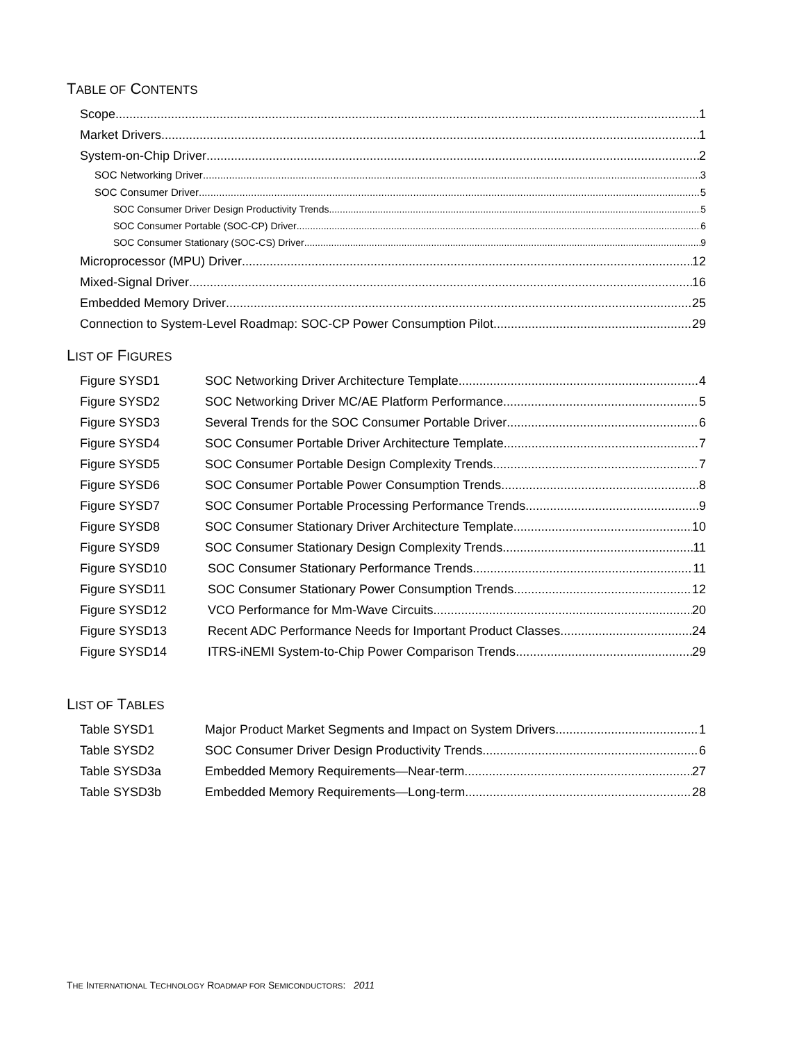TABLE OF CONTENTS
Scope 1
Market Drivers 1
System-on-Chip Driver 2
SOC Networking Driver 3
SOC Consumer Driver 5
SOC Consumer Driver Design Productivity Trends 5
SOC Consumer Portable (SOC-CP) Driver 6
SOC Consumer Stationary (SOC-CS) Driver 9
Microprocessor (MPU) Driver 12
Mixed-Signal Driver 16
Embedded Memory Driver 25
Connection to System-Level Roadmap: SOC-CP Power Consumption Pilot 29
LIST OF FIGURES
Figure SYSD1 SOC Networking Driver Architecture Template 4
Figure SYSD2 SOC Networking Driver MC/AE Platform Performance 5
Figure SYSD3 Several Trends for the SOC Consumer Portable Driver 6
Figure SYSD4 SOC Consumer Portable Driver Architecture Template 7
Figure SYSD5 SOC Consumer Portable Design Complexity Trends 7
Figure SYSD6 SOC Consumer Portable Power Consumption Trends 8
Figure SYSD7 SOC Consumer Portable Processing Performance Trends 9
Figure SYSD8 SOC Consumer Stationary Driver Architecture Template 10
Figure SYSD9 SOC Consumer Stationary Design Complexity Trends 11
Figure SYSD10 SOC Consumer Stationary Performance Trends 11
Figure SYSD11 SOC Consumer Stationary Power Consumption Trends 12
Figure SYSD12 VCO Performance for Mm-Wave Circuits 20
Figure SYSD13 Recent ADC Performance Needs for Important Product Classes 24
Figure SYSD14 ITRS-iNEMI System-to-Chip Power Comparison Trends 29
LIST OF TABLES
Table SYSD1 Major Product Market Segments and Impact on System Drivers 1
Table SYSD2 SOC Consumer Driver Design Productivity Trends 6
Table SYSD3a Embedded Memory Requirements—Near-term 27
Table SYSD3b Embedded Memory Requirements—Long-term 28
THE INTERNATIONAL TECHNOLOGY ROADMAP FOR SEMICONDUCTORS: 2011